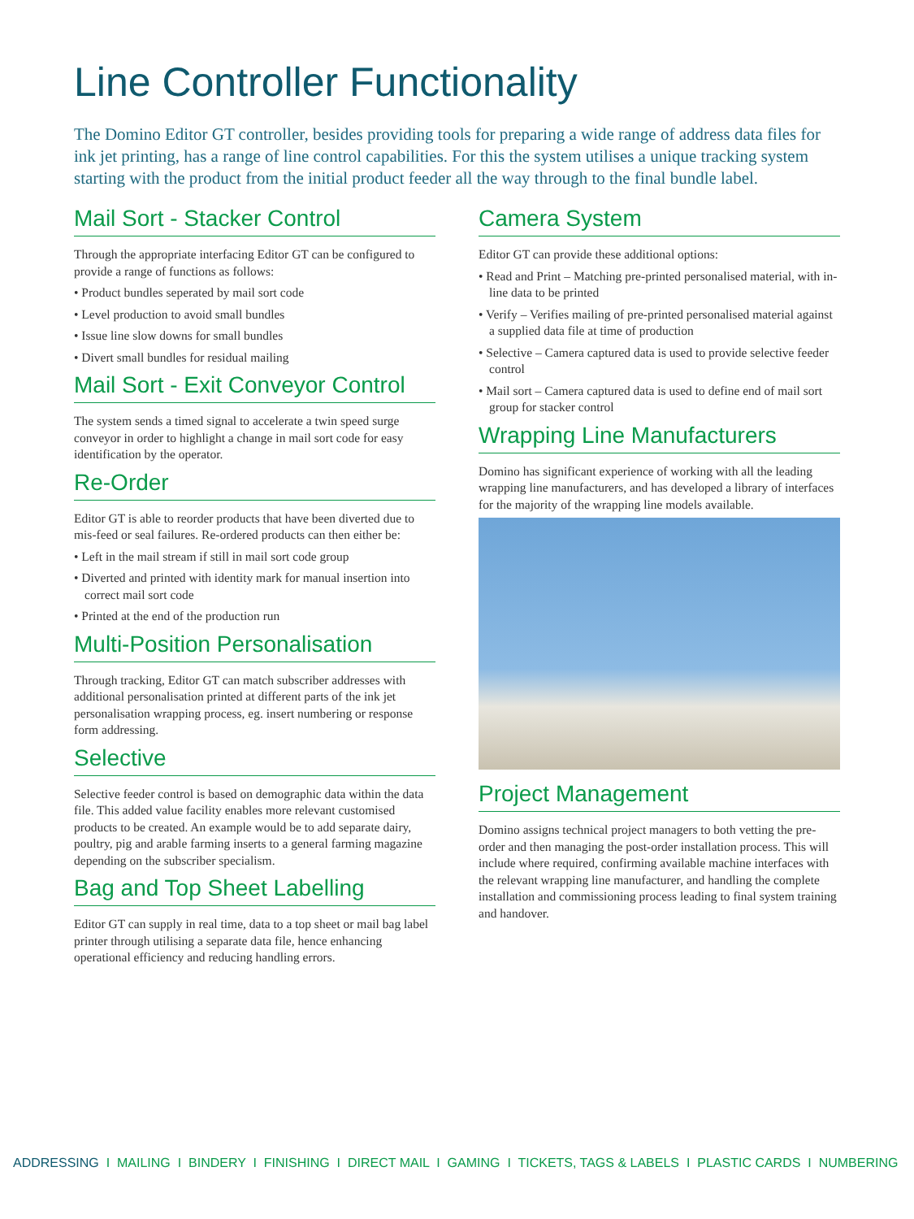Line Controller Functionality
The Domino Editor GT controller, besides providing tools for preparing a wide range of address data files for ink jet printing, has a range of line control capabilities. For this the system utilises a unique tracking system starting with the product from the initial product feeder all the way through to the final bundle label.
Mail Sort - Stacker Control
Through the appropriate interfacing Editor GT can be configured to provide a range of functions as follows:
• Product bundles seperated by mail sort code
• Level production to avoid small bundles
• Issue line slow downs for small bundles
• Divert small bundles for residual mailing
Mail Sort - Exit Conveyor Control
The system sends a timed signal to accelerate a twin speed surge conveyor in order to highlight a change in mail sort code for easy identification by the operator.
Re-Order
Editor GT is able to reorder products that have been diverted due to mis-feed or seal failures. Re-ordered products can then either be:
• Left in the mail stream if still in mail sort code group
• Diverted and printed with identity mark for manual insertion into correct mail sort code
• Printed at the end of the production run
Multi-Position Personalisation
Through tracking, Editor GT can match subscriber addresses with additional personalisation printed at different parts of the ink jet personalisation wrapping process, eg. insert numbering or response form addressing.
Selective
Selective feeder control is based on demographic data within the data file. This added value facility enables more relevant customised products to be created. An example would be to add separate dairy, poultry, pig and arable farming inserts to a general farming magazine depending on the subscriber specialism.
Bag and Top Sheet Labelling
Editor GT can supply in real time, data to a top sheet or mail bag label printer through utilising a separate data file, hence enhancing operational efficiency and reducing handling errors.
Camera System
Editor GT can provide these additional options:
• Read and Print – Matching pre-printed personalised material, with in-line data to be printed
• Verify – Verifies mailing of pre-printed personalised material against a supplied data file at time of production
• Selective – Camera captured data is used to provide selective feeder control
• Mail sort – Camera captured data is used to define end of mail sort group for stacker control
Wrapping Line Manufacturers
Domino has significant experience of working with all the leading wrapping line manufacturers, and has developed a library of interfaces for the majority of the wrapping line models available.
Project Management
Domino assigns technical project managers to both vetting the pre-order and then managing the post-order installation process. This will include where required, confirming available machine interfaces with the relevant wrapping line manufacturer, and handling the complete installation and commissioning process leading to final system training and handover.
ADDRESSING I MAILING I BINDERY I FINISHING I DIRECT MAIL I GAMING I TICKETS, TAGS & LABELS I PLASTIC CARDS I NUMBERING